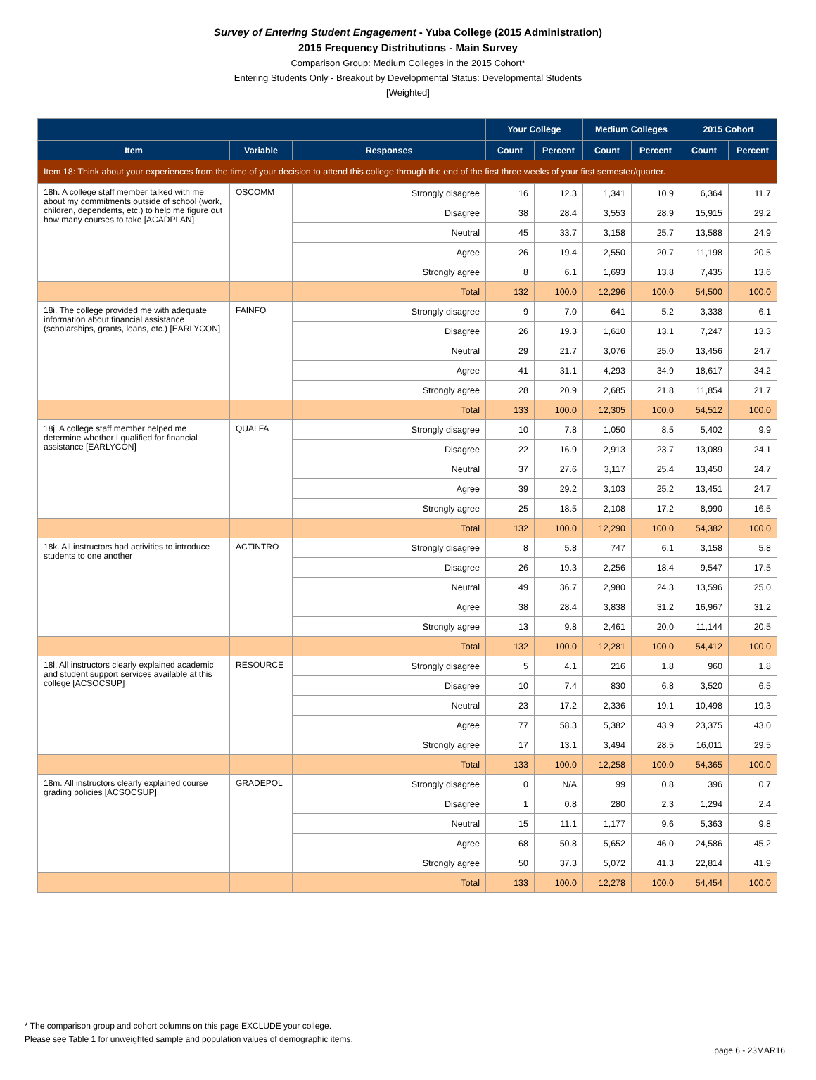Survey of Entering Student Engagement - Yuba College (2015 Administration)
2015 Frequency Distributions - Main Survey
Comparison Group: Medium Colleges in the 2015 Cohort*
Entering Students Only - Breakout by Developmental Status: Developmental Students
[Weighted]
| | | | Your College | | Medium Colleges | | 2015 Cohort | |
| --- | --- | --- | --- | --- | --- | --- | --- | --- |
| Item | Variable | Responses | Count | Percent | Count | Percent | Count | Percent |
| Item 18: Think about your experiences from the time of your decision to attend this college through the end of the first three weeks of your first semester/quarter. | | | | | | | | |
| 18h. A college staff member talked with me about my commitments outside of school (work, children, dependents, etc.) to help me figure out how many courses to take [ACADPLAN] | OSCOMM | Strongly disagree | 16 | 12.3 | 1,341 | 10.9 | 6,364 | 11.7 |
| | | Disagree | 38 | 28.4 | 3,553 | 28.9 | 15,915 | 29.2 |
| | | Neutral | 45 | 33.7 | 3,158 | 25.7 | 13,588 | 24.9 |
| | | Agree | 26 | 19.4 | 2,550 | 20.7 | 11,198 | 20.5 |
| | | Strongly agree | 8 | 6.1 | 1,693 | 13.8 | 7,435 | 13.6 |
| | | Total | 132 | 100.0 | 12,296 | 100.0 | 54,500 | 100.0 |
| 18i. The college provided me with adequate information about financial assistance (scholarships, grants, loans, etc.) [EARLYCON] | FAINFO | Strongly disagree | 9 | 7.0 | 641 | 5.2 | 3,338 | 6.1 |
| | | Disagree | 26 | 19.3 | 1,610 | 13.1 | 7,247 | 13.3 |
| | | Neutral | 29 | 21.7 | 3,076 | 25.0 | 13,456 | 24.7 |
| | | Agree | 41 | 31.1 | 4,293 | 34.9 | 18,617 | 34.2 |
| | | Strongly agree | 28 | 20.9 | 2,685 | 21.8 | 11,854 | 21.7 |
| | | Total | 133 | 100.0 | 12,305 | 100.0 | 54,512 | 100.0 |
| 18j. A college staff member helped me determine whether I qualified for financial assistance [EARLYCON] | QUALFA | Strongly disagree | 10 | 7.8 | 1,050 | 8.5 | 5,402 | 9.9 |
| | | Disagree | 22 | 16.9 | 2,913 | 23.7 | 13,089 | 24.1 |
| | | Neutral | 37 | 27.6 | 3,117 | 25.4 | 13,450 | 24.7 |
| | | Agree | 39 | 29.2 | 3,103 | 25.2 | 13,451 | 24.7 |
| | | Strongly agree | 25 | 18.5 | 2,108 | 17.2 | 8,990 | 16.5 |
| | | Total | 132 | 100.0 | 12,290 | 100.0 | 54,382 | 100.0 |
| 18k. All instructors had activities to introduce students to one another | ACTINTRO | Strongly disagree | 8 | 5.8 | 747 | 6.1 | 3,158 | 5.8 |
| | | Disagree | 26 | 19.3 | 2,256 | 18.4 | 9,547 | 17.5 |
| | | Neutral | 49 | 36.7 | 2,980 | 24.3 | 13,596 | 25.0 |
| | | Agree | 38 | 28.4 | 3,838 | 31.2 | 16,967 | 31.2 |
| | | Strongly agree | 13 | 9.8 | 2,461 | 20.0 | 11,144 | 20.5 |
| | | Total | 132 | 100.0 | 12,281 | 100.0 | 54,412 | 100.0 |
| 18l. All instructors clearly explained academic and student support services available at this college [ACSOCSUP] | RESOURCE | Strongly disagree | 5 | 4.1 | 216 | 1.8 | 960 | 1.8 |
| | | Disagree | 10 | 7.4 | 830 | 6.8 | 3,520 | 6.5 |
| | | Neutral | 23 | 17.2 | 2,336 | 19.1 | 10,498 | 19.3 |
| | | Agree | 77 | 58.3 | 5,382 | 43.9 | 23,375 | 43.0 |
| | | Strongly agree | 17 | 13.1 | 3,494 | 28.5 | 16,011 | 29.5 |
| | | Total | 133 | 100.0 | 12,258 | 100.0 | 54,365 | 100.0 |
| 18m. All instructors clearly explained course grading policies [ACSOCSUP] | GRADEPOL | Strongly disagree | 0 | N/A | 99 | 0.8 | 396 | 0.7 |
| | | Disagree | 1 | 0.8 | 280 | 2.3 | 1,294 | 2.4 |
| | | Neutral | 15 | 11.1 | 1,177 | 9.6 | 5,363 | 9.8 |
| | | Agree | 68 | 50.8 | 5,652 | 46.0 | 24,586 | 45.2 |
| | | Strongly agree | 50 | 37.3 | 5,072 | 41.3 | 22,814 | 41.9 |
| | | Total | 133 | 100.0 | 12,278 | 100.0 | 54,454 | 100.0 |
* The comparison group and cohort columns on this page EXCLUDE your college.
Please see Table 1 for unweighted sample and population values of demographic items.
page 6 - 23MAR16